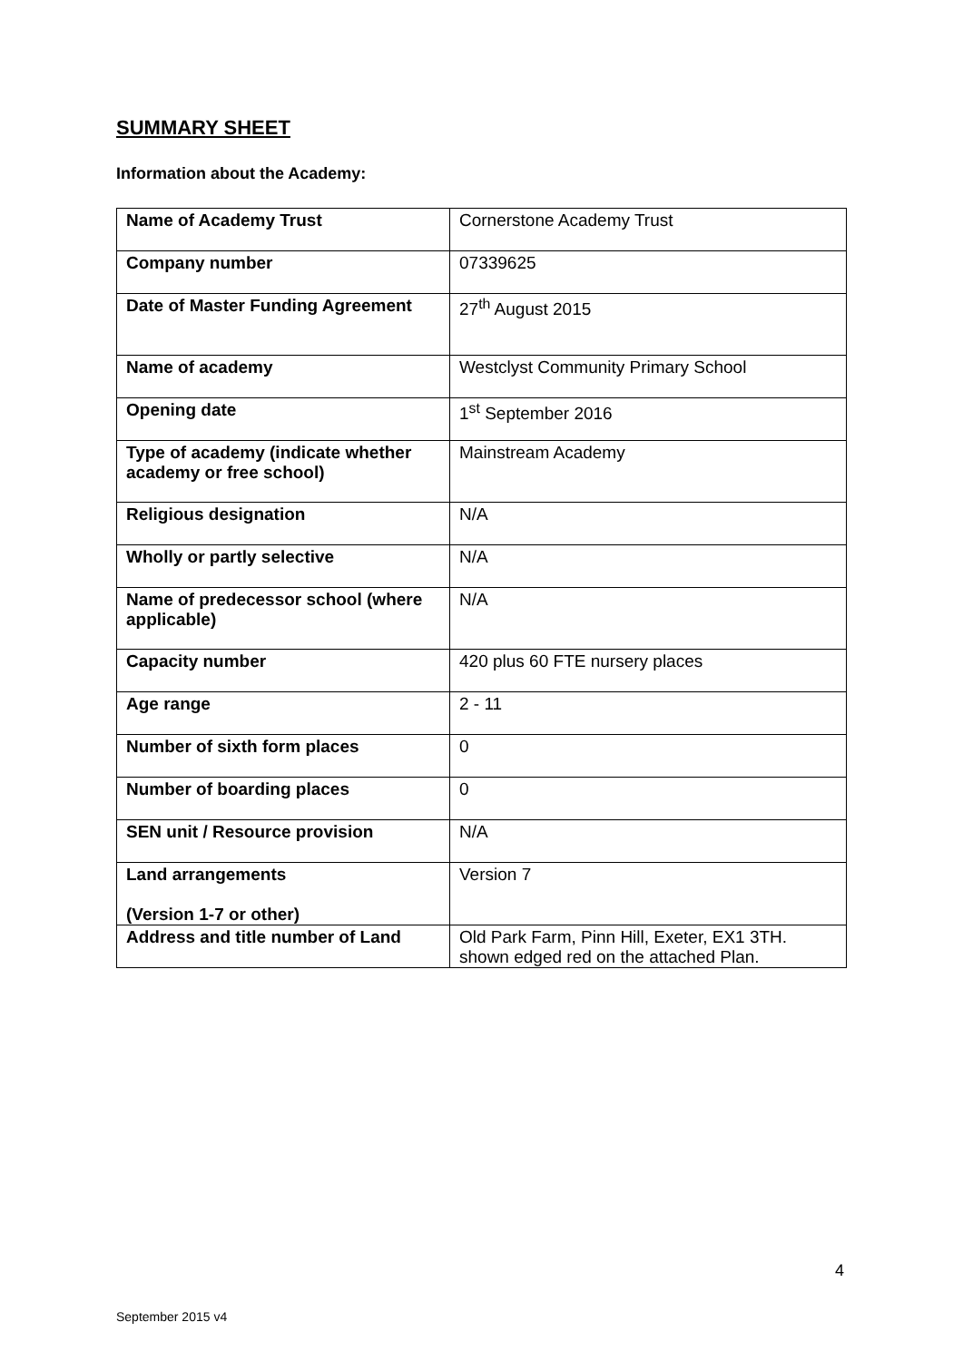SUMMARY SHEET
Information about the Academy:
| Name of Academy Trust | Cornerstone Academy Trust |
| Company number | 07339625 |
| Date of Master Funding Agreement | 27<sup>th</sup> August 2015 |
| Name of academy | Westclyst Community Primary School |
| Opening date | 1<sup>st</sup> September 2016 |
| Type of academy (indicate whether academy or free school) | Mainstream Academy |
| Religious designation | N/A |
| Wholly or partly selective | N/A |
| Name of predecessor school (where applicable) | N/A |
| Capacity number | 420 plus 60 FTE nursery places |
| Age range | 2 - 11 |
| Number of sixth form places | 0 |
| Number of boarding places | 0 |
| SEN unit / Resource provision | N/A |
| Land arrangements (Version 1-7 or other) | Version 7 |
| Address and title number of Land | Old Park Farm, Pinn Hill, Exeter, EX1 3TH. shown edged red on the attached Plan. |
4
September 2015 v4